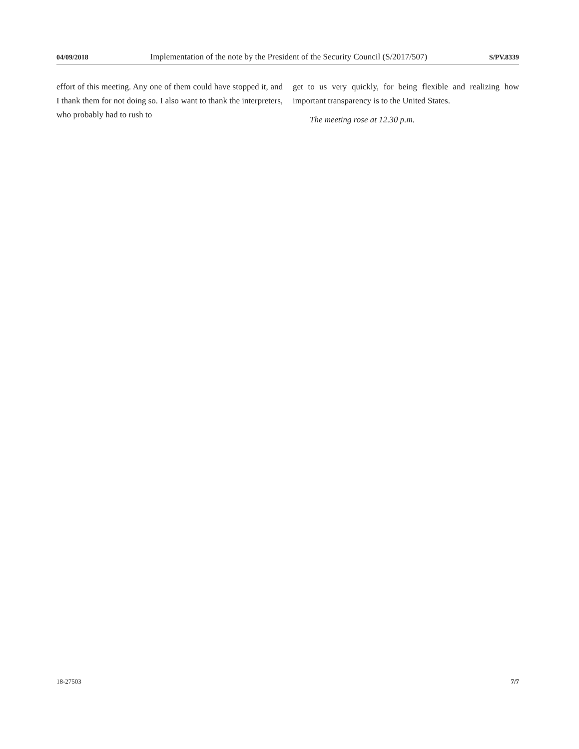04/09/2018 Implementation of the note by the President of the Security Council (S/2017/507) S/PV.8339
effort of this meeting. Any one of them could have stopped it, and I thank them for not doing so. I also want to thank the interpreters, who probably had to rush to
get to us very quickly, for being flexible and realizing how important transparency is to the United States.
The meeting rose at 12.30 p.m.
18-27503 7/7